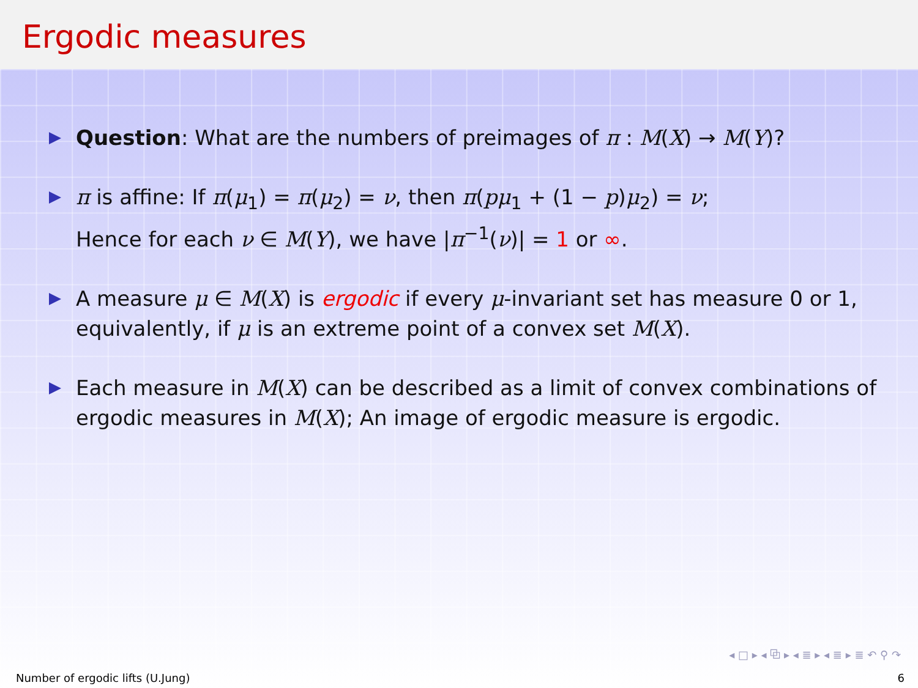Ergodic measures
Question: What are the numbers of preimages of π : M(X) → M(Y)?
π is affine: If π(μ<sub>1</sub>) = π(μ<sub>2</sub>) = ν, then π(pμ<sub>1</sub> + (1 − p)μ<sub>2</sub>) = ν;
Hence for each ν ∈ M(Y), we have |π<sup>−1</sup>(ν)| = 1 or ∞.
A measure μ ∈ M(X) is ergodic if every μ-invariant set has measure 0 or 1, equivalently, if μ is an extreme point of a convex set M(X).
Each measure in M(X) can be described as a limit of convex combinations of ergodic measures in M(X); An image of ergodic measure is ergodic.
◂ □ ▸ ◂ ⧉ ▸ ◂ ≣ ▸ ◂ ≣ ▸ ≣ ↶ ⚲ ↷
Number of ergodic lifts (U.Jung) 6